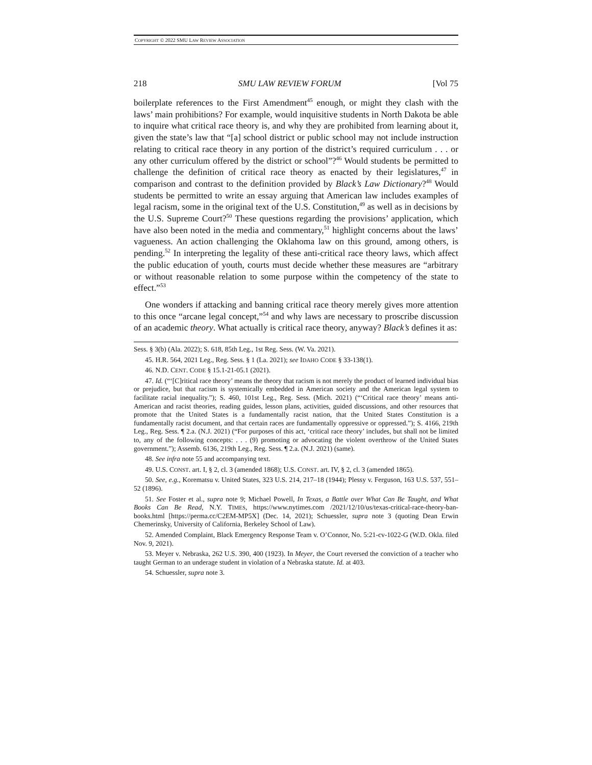COPYRIGHT © 2022 SMU LAW REVIEW ASSOCIATION
218 SMU LAW REVIEW FORUM [Vol 75
boilerplate references to the First Amendment<sup>45</sup> enough, or might they clash with the laws’ main prohibitions? For example, would inquisitive students in North Dakota be able to inquire what critical race theory is, and why they are prohibited from learning about it, given the state’s law that “[a] school district or public school may not include instruction relating to critical race theory in any portion of the district’s required curriculum . . . or any other curriculum offered by the district or school”?<sup>46</sup> Would students be permitted to challenge the definition of critical race theory as enacted by their legislatures,<sup>47</sup> in comparison and contrast to the definition provided by Black’s Law Dictionary?<sup>48</sup> Would students be permitted to write an essay arguing that American law includes examples of legal racism, some in the original text of the U.S. Constitution,<sup>49</sup> as well as in decisions by the U.S. Supreme Court?<sup>50</sup> These questions regarding the provisions’ application, which have also been noted in the media and commentary,<sup>51</sup> highlight concerns about the laws’ vagueness. An action challenging the Oklahoma law on this ground, among others, is pending.<sup>52</sup> In interpreting the legality of these anti-critical race theory laws, which affect the public education of youth, courts must decide whether these measures are “arbitrary or without reasonable relation to some purpose within the competency of the state to effect.”<sup>53</sup>
One wonders if attacking and banning critical race theory merely gives more attention to this once “arcane legal concept,”<sup>54</sup> and why laws are necessary to proscribe discussion of an academic theory. What actually is critical race theory, anyway? Black’s defines it as:
Sess. § 3(b) (Ala. 2022); S. 618, 85th Leg., 1st Reg. Sess. (W. Va. 2021).
45. H.R. 564, 2021 Leg., Reg. Sess. § 1 (La. 2021); see IDAHO CODE § 33-138(1).
46. N.D. CENT. CODE § 15.1-21-05.1 (2021).
47. Id. (“‘[C]ritical race theory’ means the theory that racism is not merely the product of learned individual bias or prejudice, but that racism is systemically embedded in American society and the American legal system to facilitate racial inequality.”); S. 460, 101st Leg., Reg. Sess. (Mich. 2021) (“‘Critical race theory’ means anti-American and racist theories, reading guides, lesson plans, activities, guided discussions, and other resources that promote that the United States is a fundamentally racist nation, that the United States Constitution is a fundamentally racist document, and that certain races are fundamentally oppressive or oppressed.”); S. 4166, 219th Leg., Reg. Sess. ¶ 2.a. (N.J. 2021) (“For purposes of this act, ‘critical race theory’ includes, but shall not be limited to, any of the following concepts: . . . (9) promoting or advocating the violent overthrow of the United States government.”); Assemb. 6136, 219th Leg., Reg. Sess. ¶ 2.a. (N.J. 2021) (same).
48. See infra note 55 and accompanying text.
49. U.S. CONST. art. I, § 2, cl. 3 (amended 1868); U.S. CONST. art. IV, § 2, cl. 3 (amended 1865).
50. See, e.g., Korematsu v. United States, 323 U.S. 214, 217–18 (1944); Plessy v. Ferguson, 163 U.S. 537, 551–52 (1896).
51. See Foster et al., supra note 9; Michael Powell, In Texas, a Battle over What Can Be Taught, and What Books Can Be Read, N.Y. TIMES, https://www.nytimes.com /2021/12/10/us/texas-critical-race-theory-ban-books.html [https://perma.cc/C2EM-MP5X] (Dec. 14, 2021); Schuessler, supra note 3 (quoting Dean Erwin Chemerinsky, University of California, Berkeley School of Law).
52. Amended Complaint, Black Emergency Response Team v. O’Connor, No. 5:21-cv-1022-G (W.D. Okla. filed Nov. 9, 2021).
53. Meyer v. Nebraska, 262 U.S. 390, 400 (1923). In Meyer, the Court reversed the conviction of a teacher who taught German to an underage student in violation of a Nebraska statute. Id. at 403.
54. Schuessler, supra note 3.